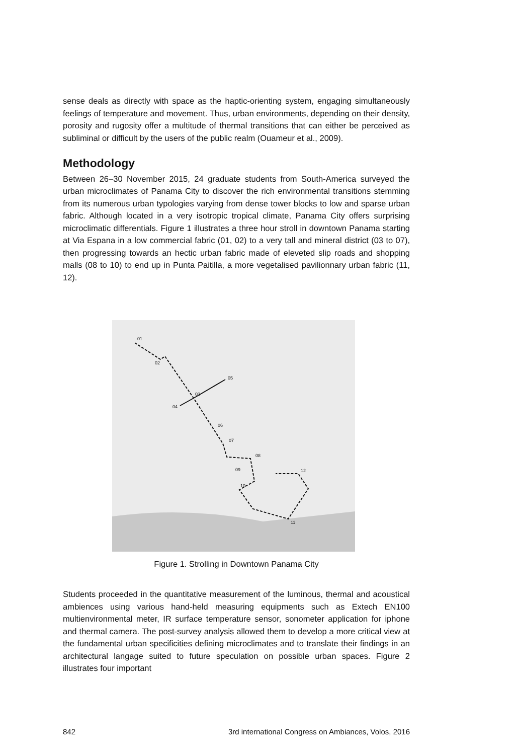sense deals as directly with space as the haptic-orienting system, engaging simultaneously feelings of temperature and movement. Thus, urban environments, depending on their density, porosity and rugosity offer a multitude of thermal transitions that can either be perceived as subliminal or difficult by the users of the public realm (Ouameur et al., 2009).
Methodology
Between 26–30 November 2015, 24 graduate students from South-America surveyed the urban microclimates of Panama City to discover the rich environmental transitions stemming from its numerous urban typologies varying from dense tower blocks to low and sparse urban fabric. Although located in a very isotropic tropical climate, Panama City offers surprising microclimatic differentials. Figure 1 illustrates a three hour stroll in downtown Panama starting at Via Espana in a low commercial fabric (01, 02) to a very tall and mineral district (03 to 07), then progressing towards an hectic urban fabric made of eleveted slip roads and shopping malls (08 to 10) to end up in Punta Paitilla, a more vegetalised pavilionnary urban fabric (11, 12).
01
02
03
04
05
06
07
08
09
10
11
12
Figure 1. Strolling in Downtown Panama City
Students proceeded in the quantitative measurement of the luminous, thermal and acoustical ambiences using various hand-held measuring equipments such as Extech EN100 multienvironmental meter, IR surface temperature sensor, sonometer application for iphone and thermal camera. The post-survey analysis allowed them to develop a more critical view at the fundamental urban specificities defining microclimates and to translate their findings in an architectural langage suited to future speculation on possible urban spaces. Figure 2 illustrates four important
842 3rd international Congress on Ambiances, Volos, 2016